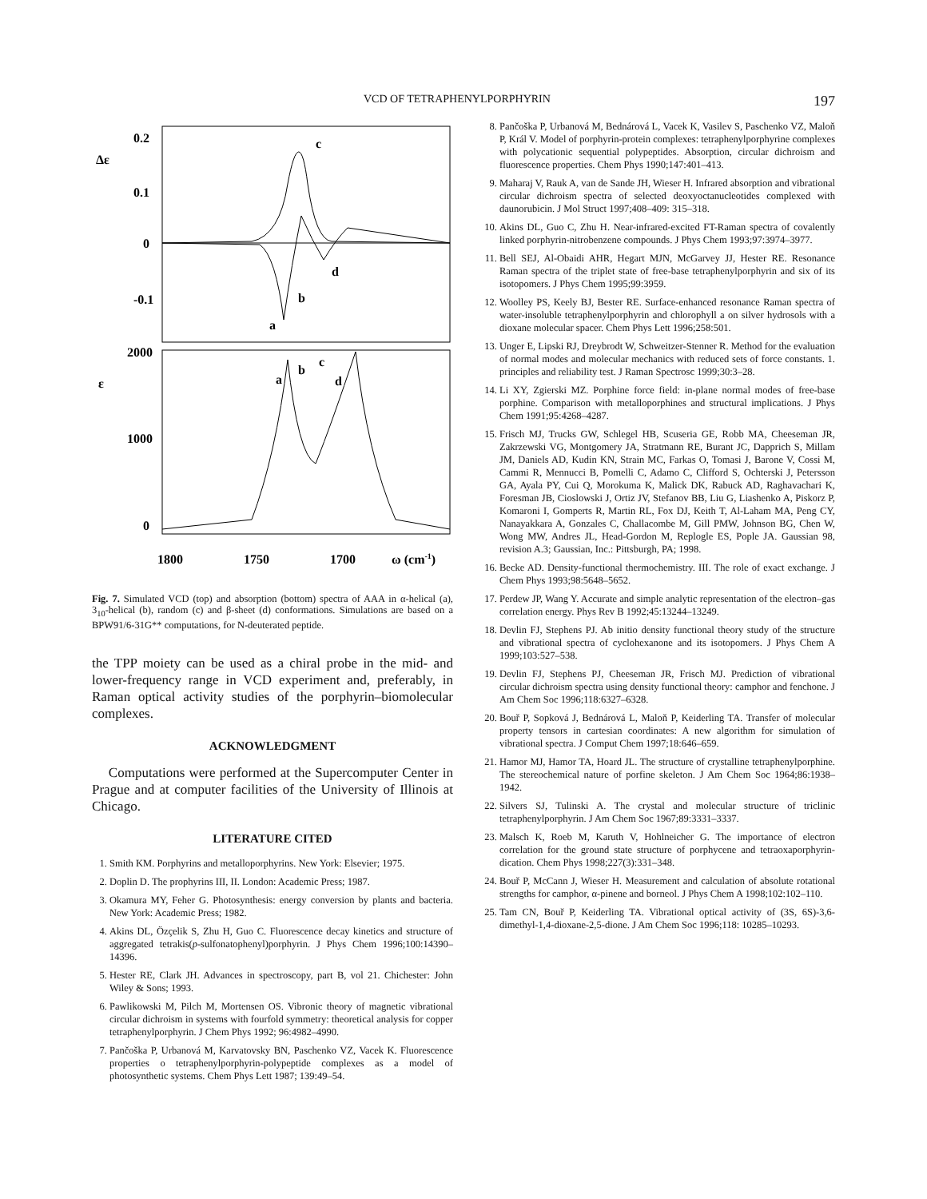VCD OF TETRAPHENYLPORPHYRIN 197
0.2
Δε
0.1
0
-0.1
2000
ε
1000
0
1800
1750
1700
ω (cm-1)
c
d
b
a
a
b
c
d
Fig. 7. Simulated VCD (top) and absorption (bottom) spectra of AAA in α-helical (a), 3<sub>10</sub>-helical (b), random (c) and β-sheet (d) conformations. Simulations are based on a BPW91/6-31G** computations, for N-deuterated peptide.
the TPP moiety can be used as a chiral probe in the mid- and lower-frequency range in VCD experiment and, preferably, in Raman optical activity studies of the porphyrin–biomolecular complexes.
ACKNOWLEDGMENT
Computations were performed at the Supercomputer Center in Prague and at computer facilities of the University of Illinois at Chicago.
LITERATURE CITED
1. Smith KM. Porphyrins and metalloporphyrins. New York: Elsevier; 1975.
2. Doplin D. The prophyrins III, II. London: Academic Press; 1987.
3. Okamura MY, Feher G. Photosynthesis: energy conversion by plants and bacteria. New York: Academic Press; 1982.
4. Akins DL, Özçelik S, Zhu H, Guo C. Fluorescence decay kinetics and structure of aggregated tetrakis(p-sulfonatophenyl)porphyrin. J Phys Chem 1996;100:14390–14396.
5. Hester RE, Clark JH. Advances in spectroscopy, part B, vol 21. Chichester: John Wiley & Sons; 1993.
6. Pawlikowski M, Pilch M, Mortensen OS. Vibronic theory of magnetic vibrational circular dichroism in systems with fourfold symmetry: theoretical analysis for copper tetraphenylporphyrin. J Chem Phys 1992; 96:4982–4990.
7. Pančoška P, Urbanová M, Karvatovsky BN, Paschenko VZ, Vacek K. Fluorescence properties o tetraphenylporphyrin-polypeptide complexes as a model of photosynthetic systems. Chem Phys Lett 1987; 139:49–54.
8. Pančoška P, Urbanová M, Bednárová L, Vacek K, Vasilev S, Paschenko VZ, Maloň P, Král V. Model of porphyrin-protein complexes: tetraphenylporphyrine complexes with polycationic sequential polypeptides. Absorption, circular dichroism and fluorescence properties. Chem Phys 1990;147:401–413.
9. Maharaj V, Rauk A, van de Sande JH, Wieser H. Infrared absorption and vibrational circular dichroism spectra of selected deoxyoctanucleotides complexed with daunorubicin. J Mol Struct 1997;408–409: 315–318.
10. Akins DL, Guo C, Zhu H. Near-infrared-excited FT-Raman spectra of covalently linked porphyrin-nitrobenzene compounds. J Phys Chem 1993;97:3974–3977.
11. Bell SEJ, Al-Obaidi AHR, Hegart MJN, McGarvey JJ, Hester RE. Resonance Raman spectra of the triplet state of free-base tetraphenylporphyrin and six of its isotopomers. J Phys Chem 1995;99:3959.
12. Woolley PS, Keely BJ, Bester RE. Surface-enhanced resonance Raman spectra of water-insoluble tetraphenylporphyrin and chlorophyll a on silver hydrosols with a dioxane molecular spacer. Chem Phys Lett 1996;258:501.
13. Unger E, Lipski RJ, Dreybrodt W, Schweitzer-Stenner R. Method for the evaluation of normal modes and molecular mechanics with reduced sets of force constants. 1. principles and reliability test. J Raman Spectrosc 1999;30:3–28.
14. Li XY, Zgierski MZ. Porphine force field: in-plane normal modes of free-base porphine. Comparison with metalloporphines and structural implications. J Phys Chem 1991;95:4268–4287.
15. Frisch MJ, Trucks GW, Schlegel HB, Scuseria GE, Robb MA, Cheeseman JR, Zakrzewski VG, Montgomery JA, Stratmann RE, Burant JC, Dapprich S, Millam JM, Daniels AD, Kudin KN, Strain MC, Farkas O, Tomasi J, Barone V, Cossi M, Cammi R, Mennucci B, Pomelli C, Adamo C, Clifford S, Ochterski J, Petersson GA, Ayala PY, Cui Q, Morokuma K, Malick DK, Rabuck AD, Raghavachari K, Foresman JB, Cioslowski J, Ortiz JV, Stefanov BB, Liu G, Liashenko A, Piskorz P, Komaroni I, Gomperts R, Martin RL, Fox DJ, Keith T, Al-Laham MA, Peng CY, Nanayakkara A, Gonzales C, Challacombe M, Gill PMW, Johnson BG, Chen W, Wong MW, Andres JL, Head-Gordon M, Replogle ES, Pople JA. Gaussian 98, revision A.3; Gaussian, Inc.: Pittsburgh, PA; 1998.
16. Becke AD. Density-functional thermochemistry. III. The role of exact exchange. J Chem Phys 1993;98:5648–5652.
17. Perdew JP, Wang Y. Accurate and simple analytic representation of the electron–gas correlation energy. Phys Rev B 1992;45:13244–13249.
18. Devlin FJ, Stephens PJ. Ab initio density functional theory study of the structure and vibrational spectra of cyclohexanone and its isotopomers. J Phys Chem A 1999;103:527–538.
19. Devlin FJ, Stephens PJ, Cheeseman JR, Frisch MJ. Prediction of vibrational circular dichroism spectra using density functional theory: camphor and fenchone. J Am Chem Soc 1996;118:6327–6328.
20. Bouř P, Sopková J, Bednárová L, Maloň P, Keiderling TA. Transfer of molecular property tensors in cartesian coordinates: A new algorithm for simulation of vibrational spectra. J Comput Chem 1997;18:646–659.
21. Hamor MJ, Hamor TA, Hoard JL. The structure of crystalline tetraphenylporphine. The stereochemical nature of porfine skeleton. J Am Chem Soc 1964;86:1938–1942.
22. Silvers SJ, Tulinski A. The crystal and molecular structure of triclinic tetraphenylporphyrin. J Am Chem Soc 1967;89:3331–3337.
23. Malsch K, Roeb M, Karuth V, Hohlneicher G. The importance of electron correlation for the ground state structure of porphycene and tetraoxaporphyrin-dication. Chem Phys 1998;227(3):331–348.
24. Bouř P, McCann J, Wieser H. Measurement and calculation of absolute rotational strengths for camphor, α-pinene and borneol. J Phys Chem A 1998;102:102–110.
25. Tam CN, Bouř P, Keiderling TA. Vibrational optical activity of (3S, 6S)-3,6-dimethyl-1,4-dioxane-2,5-dione. J Am Chem Soc 1996;118: 10285–10293.